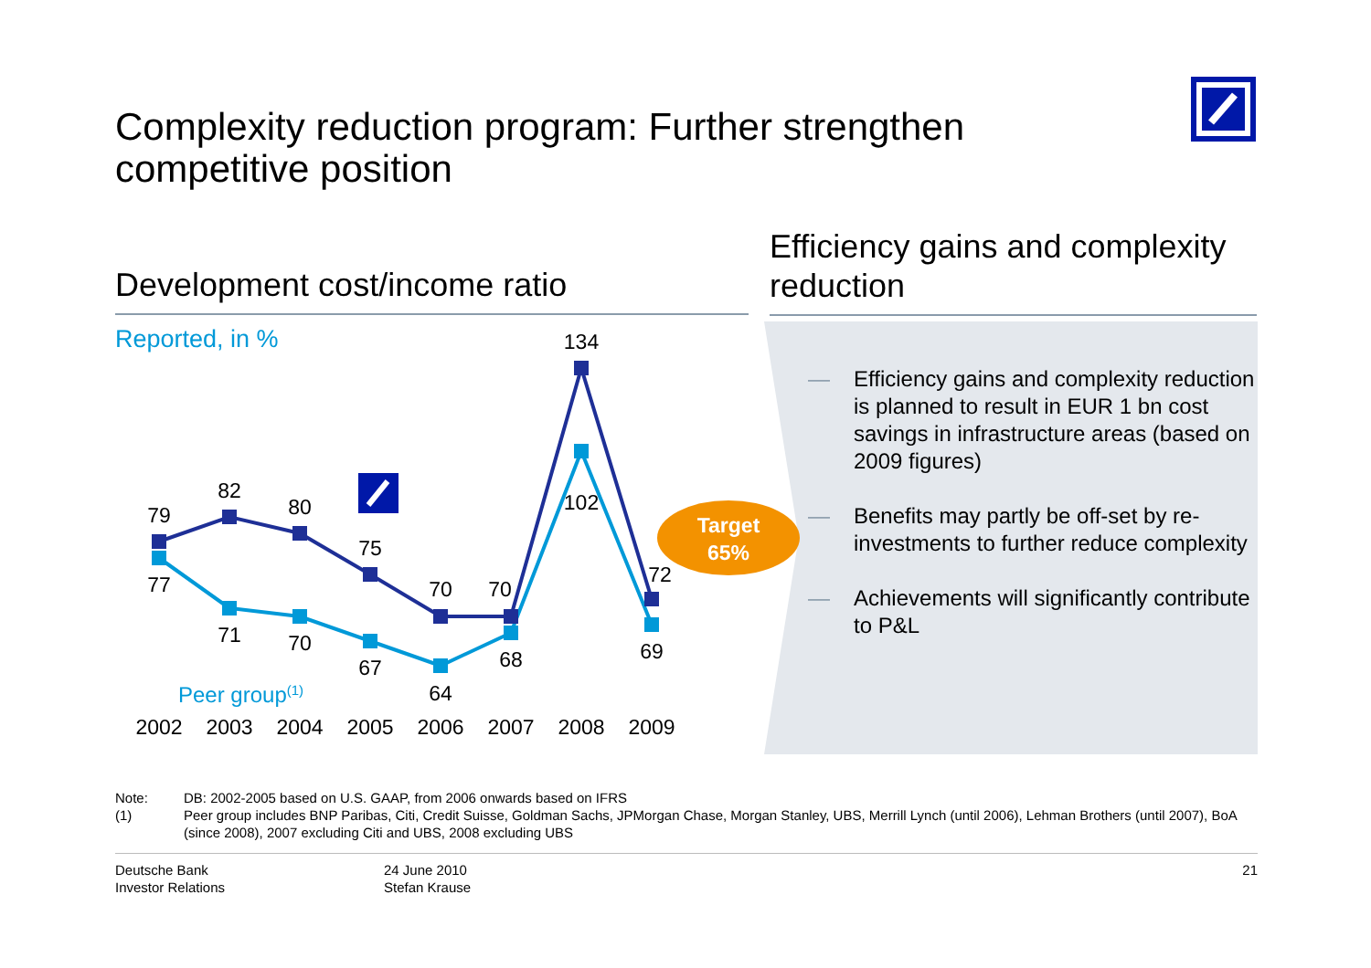Complexity reduction program: Further strengthen competitive position
Development cost/income ratio
Efficiency gains and complexity reduction
Reported, in %
79
82
80
75
70
70
134
72
77
71
70
67
64
68
102
69
2002
2003
2004
2005
2006
2007
2008
2009
Peer group(1)
Target
65%
— Efficiency gains and complexity reduction is planned to result in EUR 1 bn cost savings in infrastructure areas (based on 2009 figures)
— Benefits may partly be off-set by re-investments to further reduce complexity
— Achievements will significantly contribute to P&L
Note: DB: 2002-2005 based on U.S. GAAP, from 2006 onwards based on IFRS
(1) Peer group includes BNP Paribas, Citi, Credit Suisse, Goldman Sachs, JPMorgan Chase, Morgan Stanley, UBS, Merrill Lynch (until 2006), Lehman Brothers (until 2007), BoA (since 2008), 2007 excluding Citi and UBS, 2008 excluding UBS
Deutsche Bank
Investor Relations
24 June 2010
Stefan Krause
21